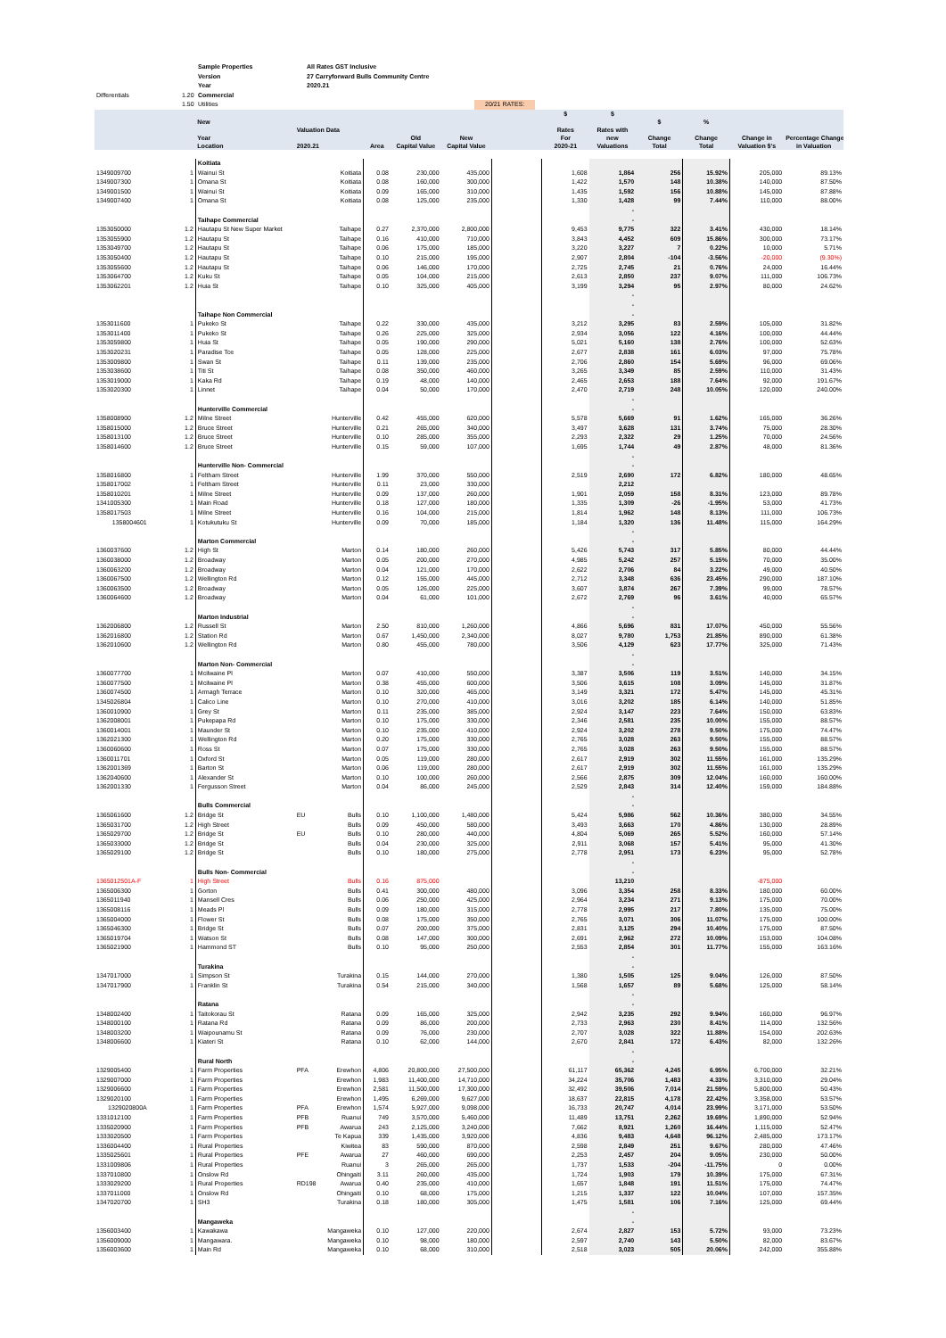Sample Properties All Rates GST Inclusive
Version 27 Carryforward Bulls Community Centre
Year 2020.21
Differentials 1.20 Commercial
1.50 Utilities 20/21 RATES:
| | | New Year Location | Valuation Data 2020.21 | | Area | Old Capital Value | New Capital Value | | $ Rates For 2020-21 | $ Rates with new Valuations | $ Change Total | % Change Total | Change in Valuation $'s | Percentage Change in Valuation |
| --- | --- | --- | --- | --- | --- | --- | --- | --- | --- | --- | --- | --- | --- | --- |
| | | Koitiata | | | | | | | | | | | | |
| 1349009700 | 1 | Wainui St | | Koitiata | 0.08 | 230,000 | 435,000 | | 1,608 | 1,864 | 256 | 15.92% | 205,000 | 89.13% |
| 1349007300 | 1 | Omana St | | Koitiata | 0.08 | 160,000 | 300,000 | | 1,422 | 1,570 | 148 | 10.38% | 140,000 | 87.50% |
| 1349001500 | 1 | Wainui St | | Koitiata | 0.09 | 165,000 | 310,000 | | 1,435 | 1,592 | 156 | 10.88% | 145,000 | 87.88% |
| 1349007400 | 1 | Omana St | | Koitiata | 0.08 | 125,000 | 235,000 | | 1,330 | 1,428 | 99 | 7.44% | 110,000 | 88.00% |
| | | | | | | | | | | - | | | | |
| | | Taihape Commercial | | | | | | | | - | | | | |
| 1353050000 | 1.2 | Hautapu St New Super Market | | Taihape | 0.27 | 2,370,000 | 2,800,000 | | 9,453 | 9,775 | 322 | 3.41% | 430,000 | 18.14% |
| 1353055900 | 1.2 | Hautapu St | | Taihape | 0.16 | 410,000 | 710,000 | | 3,843 | 4,452 | 609 | 15.86% | 300,000 | 73.17% |
| 1353049700 | 1.2 | Hautapu St | | Taihape | 0.06 | 175,000 | 185,000 | | 3,220 | 3,227 | 7 | 0.22% | 10,000 | 5.71% |
| 1353050400 | 1.2 | Hautapu St | | Taihape | 0.10 | 215,000 | 195,000 | | 2,907 | 2,804 | -104 | -3.56% | -20,000 | (9.30%) |
| 1353055600 | 1.2 | Hautapu St | | Taihape | 0.06 | 146,000 | 170,000 | | 2,725 | 2,745 | 21 | 0.76% | 24,000 | 16.44% |
| 1353064700 | 1.2 | Kuku St | | Taihape | 0.05 | 104,000 | 215,000 | | 2,613 | 2,850 | 237 | 9.07% | 111,000 | 106.73% |
| 1353062201 | 1.2 | Huia St | | Taihape | 0.10 | 325,000 | 405,000 | | 3,199 | 3,294 | 95 | 2.97% | 80,000 | 24.62% |
| | | | | | | | | | | - | | | | |
| | | | | | | | | | | - | | | | |
| | | Taihape Non Commercial | | | | | | | | - | | | | |
| 1353011600 | 1 | Pukeko St | | Taihape | 0.22 | 330,000 | 435,000 | | 3,212 | 3,295 | 83 | 2.59% | 105,000 | 31.82% |
| 1353011400 | 1 | Pukeko St | | Taihape | 0.26 | 225,000 | 325,000 | | 2,934 | 3,056 | 122 | 4.16% | 100,000 | 44.44% |
| 1353059800 | 1 | Huia St | | Taihape | 0.05 | 190,000 | 290,000 | | 5,021 | 5,160 | 138 | 2.76% | 100,000 | 52.63% |
| 1353020231 | 1 | Paradise Tce | | Taihape | 0.05 | 128,000 | 225,000 | | 2,677 | 2,838 | 161 | 6.03% | 97,000 | 75.78% |
| 1353009800 | 1 | Swan St | | Taihape | 0.11 | 139,000 | 235,000 | | 2,706 | 2,860 | 154 | 5.69% | 96,000 | 69.06% |
| 1353038600 | 1 | Titi St | | Taihape | 0.08 | 350,000 | 460,000 | | 3,265 | 3,349 | 85 | 2.59% | 110,000 | 31.43% |
| 1353019000 | 1 | Kaka Rd | | Taihape | 0.19 | 48,000 | 140,000 | | 2,465 | 2,653 | 188 | 7.64% | 92,000 | 191.67% |
| 1353020300 | 1 | Linnet | | Taihape | 0.04 | 50,000 | 170,000 | | 2,470 | 2,719 | 248 | 10.05% | 120,000 | 240.00% |
| | | | | | | | | | | - | | | | |
| | | Hunterville Commercial | | | | | | | | - | | | | |
| 1358008900 | 1.2 | Milne Street | | Hunterville | 0.42 | 455,000 | 620,000 | | 5,578 | 5,669 | 91 | 1.62% | 165,000 | 36.26% |
| 1358015000 | 1.2 | Bruce Street | | Hunterville | 0.21 | 265,000 | 340,000 | | 3,497 | 3,628 | 131 | 3.74% | 75,000 | 28.30% |
| 1358013100 | 1.2 | Bruce Street | | Hunterville | 0.10 | 285,000 | 355,000 | | 2,293 | 2,322 | 29 | 1.25% | 70,000 | 24.56% |
| 1358014600 | 1.2 | Bruce Street | | Hunterville | 0.15 | 59,000 | 107,000 | | 1,695 | 1,744 | 49 | 2.87% | 48,000 | 81.36% |
| | | | | | | | | | | - | | | | |
| | | Hunterville Non- Commercial | | | | | | | | - | | | | |
| 1358016800 | 1 | Feltham Street | | Hunterville | 1.99 | 370,000 | 550,000 | | 2,519 | 2,690 | 172 | 6.82% | 180,000 | 48.65% |
| 1358017002 | 1 | Feltham Street | | Hunterville | 0.11 | 23,000 | 330,000 | | | 2,212 | | | | |
| 1358010201 | 1 | Milne Street | | Hunterville | 0.09 | 137,000 | 260,000 | | 1,901 | 2,059 | 158 | 8.31% | 123,000 | 89.78% |
| 1341005300 | 1 | Main Road | | Hunterville | 0.18 | 127,000 | 180,000 | | 1,335 | 1,309 | -26 | -1.95% | 53,000 | 41.73% |
| 1358017503 | 1 | Milne Street | | Hunterville | 0.16 | 104,000 | 215,000 | | 1,814 | 1,962 | 148 | 8.13% | 111,000 | 106.73% |
| 1358004601 | 1 | Kotukutuku St | | Hunterville | 0.09 | 70,000 | 185,000 | | 1,184 | 1,320 | 136 | 11.48% | 115,000 | 164.29% |
| | | | | | | | | | | - | | | | |
| | | Marton Commercial | | | | | | | | - | | | | |
| 1360037600 | 1.2 | High St | | Marton | 0.14 | 180,000 | 260,000 | | 5,426 | 5,743 | 317 | 5.85% | 80,000 | 44.44% |
| 1360038000 | 1.2 | Broadway | | Marton | 0.05 | 200,000 | 270,000 | | 4,985 | 5,242 | 257 | 5.15% | 70,000 | 35.00% |
| 1360063200 | 1.2 | Broadway | | Marton | 0.04 | 121,000 | 170,000 | | 2,622 | 2,706 | 84 | 3.22% | 49,000 | 40.50% |
| 1360067500 | 1.2 | Wellington Rd | | Marton | 0.12 | 155,000 | 445,000 | | 2,712 | 3,348 | 636 | 23.45% | 290,000 | 187.10% |
| 1360063500 | 1.2 | Broadway | | Marton | 0.05 | 126,000 | 225,000 | | 3,607 | 3,874 | 267 | 7.39% | 99,000 | 78.57% |
| 1360064600 | 1.2 | Broadway | | Marton | 0.04 | 61,000 | 101,000 | | 2,672 | 2,769 | 96 | 3.61% | 40,000 | 65.57% |
| | | | | | | | | | | - | | | | |
| | | Marton Industrial | | | | | | | | - | | | | |
| 1362006800 | 1.2 | Russell St | | Marton | 2.50 | 810,000 | 1,260,000 | | 4,866 | 5,696 | 831 | 17.07% | 450,000 | 55.56% |
| 1362016800 | 1.2 | Station Rd | | Marton | 0.67 | 1,450,000 | 2,340,000 | | 8,027 | 9,780 | 1,753 | 21.85% | 890,000 | 61.38% |
| 1362010600 | 1.2 | Wellington Rd | | Marton | 0.80 | 455,000 | 780,000 | | 3,506 | 4,129 | 623 | 17.77% | 325,000 | 71.43% |
| | | | | | | | | | | - | | | | |
| | | Marton Non- Commercial | | | | | | | | - | | | | |
| 1360077700 | 1 | Mcilwaine Pl | | Marton | 0.07 | 410,000 | 550,000 | | 3,387 | 3,506 | 119 | 3.51% | 140,000 | 34.15% |
| 1360077500 | 1 | Mcilwaine Pl | | Marton | 0.38 | 455,000 | 600,000 | | 3,506 | 3,615 | 108 | 3.09% | 145,000 | 31.87% |
| 1360074500 | 1 | Armagh Terrace | | Marton | 0.10 | 320,000 | 465,000 | | 3,149 | 3,321 | 172 | 5.47% | 145,000 | 45.31% |
| 1345026804 | 1 | Calico Line | | Marton | 0.10 | 270,000 | 410,000 | | 3,016 | 3,202 | 185 | 6.14% | 140,000 | 51.85% |
| 1360010900 | 1 | Grey St | | Marton | 0.11 | 235,000 | 385,000 | | 2,924 | 3,147 | 223 | 7.64% | 150,000 | 63.83% |
| 1362008001 | 1 | Pukepapa Rd | | Marton | 0.10 | 175,000 | 330,000 | | 2,346 | 2,581 | 235 | 10.00% | 155,000 | 88.57% |
| 1360014001 | 1 | Maunder St | | Marton | 0.10 | 235,000 | 410,000 | | 2,924 | 3,202 | 278 | 9.50% | 175,000 | 74.47% |
| 1362021300 | 1 | Wellington Rd | | Marton | 0.20 | 175,000 | 330,000 | | 2,765 | 3,028 | 263 | 9.50% | 155,000 | 88.57% |
| 1360060600 | 1 | Ross St | | Marton | 0.07 | 175,000 | 330,000 | | 2,765 | 3,028 | 263 | 9.50% | 155,000 | 88.57% |
| 1360011701 | 1 | Oxford St | | Marton | 0.05 | 119,000 | 280,000 | | 2,617 | 2,919 | 302 | 11.55% | 161,000 | 135.29% |
| 1362001369 | 1 | Barton St | | Marton | 0.06 | 119,000 | 280,000 | | 2,617 | 2,919 | 302 | 11.55% | 161,000 | 135.29% |
| 1362040600 | 1 | Alexander St | | Marton | 0.10 | 100,000 | 260,000 | | 2,566 | 2,875 | 309 | 12.04% | 160,000 | 160.00% |
| 1362001330 | 1 | Fergusson Street | | Marton | 0.04 | 86,000 | 245,000 | | 2,529 | 2,843 | 314 | 12.40% | 159,000 | 184.88% |
| | | | | | | | | | | - | | | | |
| | | Bulls Commercial | | | | | | | | - | | | | |
| 1365061600 | 1.2 | Bridge St | EU | Bulls | 0.10 | 1,100,000 | 1,480,000 | | 5,424 | 5,986 | 562 | 10.36% | 380,000 | 34.55% |
| 1365031700 | 1.2 | High Street | | Bulls | 0.09 | 450,000 | 580,000 | | 3,493 | 3,663 | 170 | 4.86% | 130,000 | 28.89% |
| 1365029700 | 1.2 | Bridge St | EU | Bulls | 0.10 | 280,000 | 440,000 | | 4,804 | 5,069 | 265 | 5.52% | 160,000 | 57.14% |
| 1365033000 | 1.2 | Bridge St | | Bulls | 0.04 | 230,000 | 325,000 | | 2,911 | 3,068 | 157 | 5.41% | 95,000 | 41.30% |
| 1365029100 | 1.2 | Bridge St | | Bulls | 0.10 | 180,000 | 275,000 | | 2,778 | 2,951 | 173 | 6.23% | 95,000 | 52.78% |
| | | | | | | | | | | - | | | | |
| | | Bulls Non- Commercial | | | | | | | | - | | | | |
| 1365012501A-F | 1 | High Street | | Bulls | 0.16 | 875,000 | | | | 13,210 | | | -875,000 | |
| 1365006300 | 1 | Gorton | | Bulls | 0.41 | 300,000 | 480,000 | | 3,096 | 3,354 | 258 | 8.33% | 180,000 | 60.00% |
| 1365011940 | 1 | Mansell Cres | | Bulls | 0.06 | 250,000 | 425,000 | | 2,964 | 3,234 | 271 | 9.13% | 175,000 | 70.00% |
| 1365008116 | 1 | Meads Pl | | Bulls | 0.09 | 180,000 | 315,000 | | 2,778 | 2,995 | 217 | 7.80% | 135,000 | 75.00% |
| 1365004000 | 1 | Flower St | | Bulls | 0.08 | 175,000 | 350,000 | | 2,765 | 3,071 | 306 | 11.07% | 175,000 | 100.00% |
| 1365046300 | 1 | Bridge St | | Bulls | 0.07 | 200,000 | 375,000 | | 2,831 | 3,125 | 294 | 10.40% | 175,000 | 87.50% |
| 1365019704 | 1 | Watson St | | Bulls | 0.08 | 147,000 | 300,000 | | 2,691 | 2,962 | 272 | 10.09% | 153,000 | 104.08% |
| 1365021900 | 1 | Hammond ST | | Bulls | 0.10 | 95,000 | 250,000 | | 2,553 | 2,854 | 301 | 11.77% | 155,000 | 163.16% |
| | | | | | | | | | | - | | | | |
| | | Turakina | | | | | | | | - | | | | |
| 1347017000 | 1 | Simpson St | | Turakina | 0.15 | 144,000 | 270,000 | | 1,380 | 1,505 | 125 | 9.04% | 126,000 | 87.50% |
| 1347017900 | 1 | Franklin St | | Turakina | 0.54 | 215,000 | 340,000 | | 1,568 | 1,657 | 89 | 5.68% | 125,000 | 58.14% |
| | | | | | | | | | | - | | | | |
| | | Ratana | | | | | | | | - | | | | |
| 1348002400 | 1 | Taitokorau St | | Ratana | 0.09 | 165,000 | 325,000 | | 2,942 | 3,235 | 292 | 9.94% | 160,000 | 96.97% |
| 1348000100 | 1 | Ratana Rd | | Ratana | 0.09 | 86,000 | 200,000 | | 2,733 | 2,963 | 230 | 8.41% | 114,000 | 132.56% |
| 1348003200 | 1 | Waipounamu St | | Ratana | 0.09 | 76,000 | 230,000 | | 2,707 | 3,028 | 322 | 11.88% | 154,000 | 202.63% |
| 1348006600 | 1 | Kiateri St | | Ratana | 0.10 | 62,000 | 144,000 | | 2,670 | 2,841 | 172 | 6.43% | 82,000 | 132.26% |
| | | | | | | | | | | - | | | | |
| | | Rural North | | | | | | | | - | | | | |
| 1329005400 | 1 | Farm Properties | PFA | Erewhon | 4,806 | 20,800,000 | 27,500,000 | | 61,117 | 65,362 | 4,245 | 6.95% | 6,700,000 | 32.21% |
| 1329007000 | 1 | Farm Properties | | Erewhon | 1,983 | 11,400,000 | 14,710,000 | | 34,224 | 35,706 | 1,483 | 4.33% | 3,310,000 | 29.04% |
| 1329006600 | 1 | Farm Properties | | Erewhon | 2,581 | 11,500,000 | 17,300,000 | | 32,492 | 39,506 | 7,014 | 21.59% | 5,800,000 | 50.43% |
| 1329020100 | 1 | Farm Properties | | Erewhon | 1,495 | 6,269,000 | 9,627,000 | | 18,637 | 22,815 | 4,178 | 22.42% | 3,358,000 | 53.57% |
| 1329020800A | 1 | Farm Properties | PFA | Erewhon | 1,574 | 5,927,000 | 9,098,000 | | 16,733 | 20,747 | 4,014 | 23.99% | 3,171,000 | 53.50% |
| 1331012100 | 1 | Farm Properties | PFB | Ruanui | 749 | 3,570,000 | 5,460,000 | | 11,489 | 13,751 | 2,262 | 19.69% | 1,890,000 | 52.94% |
| 1335020900 | 1 | Farm Properties | PFB | Awarua | 243 | 2,125,000 | 3,240,000 | | 7,662 | 8,921 | 1,260 | 16.44% | 1,115,000 | 52.47% |
| 1333020500 | 1 | Farm Properties | | Te Kapua | 339 | 1,435,000 | 3,920,000 | | 4,836 | 9,483 | 4,648 | 96.12% | 2,485,000 | 173.17% |
| 1336004400 | 1 | Rural Properties | | Kiwitea | 83 | 590,000 | 870,000 | | 2,598 | 2,849 | 251 | 9.67% | 280,000 | 47.46% |
| 1335025601 | 1 | Rural Properties | PFE | Awarua | 27 | 460,000 | 690,000 | | 2,253 | 2,457 | 204 | 9.05% | 230,000 | 50.00% |
| 1331009806 | 1 | Rural Properties | | Ruanui | 3 | 265,000 | 265,000 | | 1,737 | 1,533 | -204 | -11.75% | 0 | 0.00% |
| 1337010800 | 1 | Onslow Rd | | Ohingaiti | 3.11 | 260,000 | 435,000 | | 1,724 | 1,903 | 179 | 10.39% | 175,000 | 67.31% |
| 1333029200 | 1 | Rural Properties | RD198 | Awarua | 0.40 | 235,000 | 410,000 | | 1,657 | 1,848 | 191 | 11.51% | 175,000 | 74.47% |
| 1337011000 | 1 | Onslow Rd | | Ohingaiti | 0.10 | 68,000 | 175,000 | | 1,215 | 1,337 | 122 | 10.04% | 107,000 | 157.35% |
| 1347020700 | 1 | SH3 | | Turakina | 0.18 | 180,000 | 305,000 | | 1,475 | 1,581 | 106 | 7.16% | 125,000 | 69.44% |
| | | | | | | | | | | - | | | | |
| | | Mangaweka | | | | | | | | - | | | | |
| 1356003400 | 1 | Kawakawa | | Mangaweka | 0.10 | 127,000 | 220,000 | | 2,674 | 2,827 | 153 | 5.72% | 93,000 | 73.23% |
| 1356009000 | 1 | Mangawara. | | Mangaweka | 0.10 | 98,000 | 180,000 | | 2,597 | 2,740 | 143 | 5.50% | 82,000 | 83.67% |
| 1356003600 | 1 | Main Rd | | Mangaweka | 0.10 | 68,000 | 310,000 | | 2,518 | 3,023 | 505 | 20.06% | 242,000 | 355.88% |